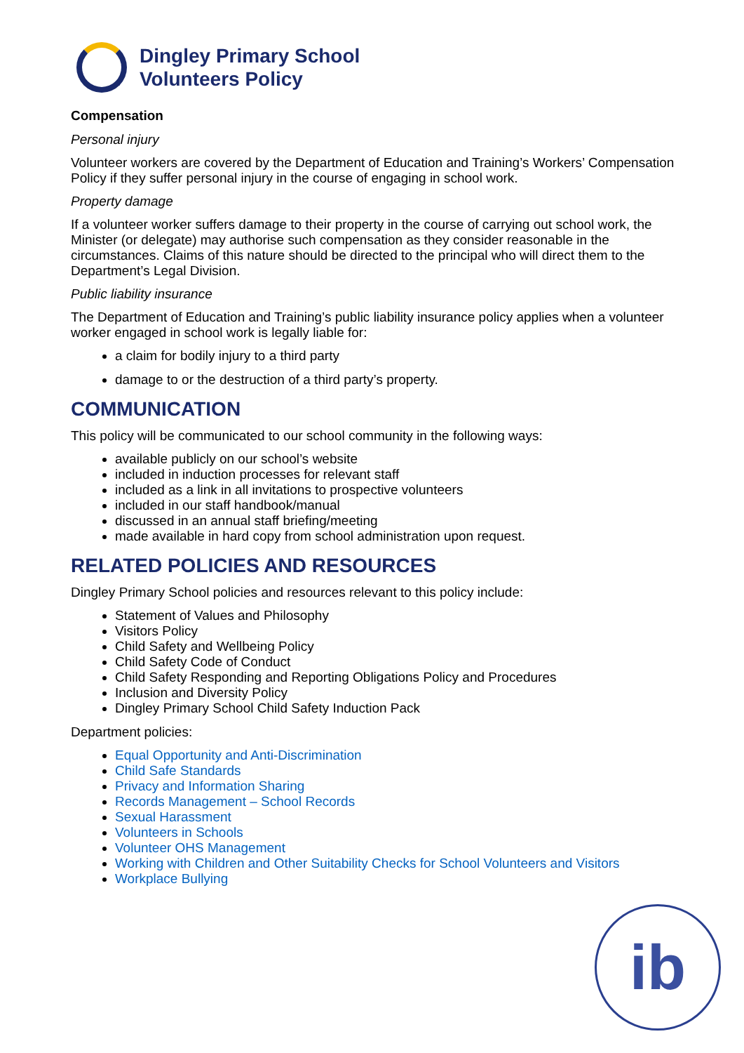Dingley Primary School
Volunteers Policy
Compensation
Personal injury
Volunteer workers are covered by the Department of Education and Training’s Workers’ Compensation Policy if they suffer personal injury in the course of engaging in school work.
Property damage
If a volunteer worker suffers damage to their property in the course of carrying out school work, the Minister (or delegate) may authorise such compensation as they consider reasonable in the circumstances. Claims of this nature should be directed to the principal who will direct them to the Department’s Legal Division.
Public liability insurance
The Department of Education and Training’s public liability insurance policy applies when a volunteer worker engaged in school work is legally liable for:
a claim for bodily injury to a third party
damage to or the destruction of a third party’s property.
COMMUNICATION
This policy will be communicated to our school community in the following ways:
available publicly on our school’s website
included in induction processes for relevant staff
included as a link in all invitations to prospective volunteers
included in our staff handbook/manual
discussed in an annual staff briefing/meeting
made available in hard copy from school administration upon request.
RELATED POLICIES AND RESOURCES
Dingley Primary School policies and resources relevant to this policy include:
Statement of Values and Philosophy
Visitors Policy
Child Safety and Wellbeing Policy
Child Safety Code of Conduct
Child Safety Responding and Reporting Obligations Policy and Procedures
Inclusion and Diversity Policy
Dingley Primary School Child Safety Induction Pack
Department policies:
Equal Opportunity and Anti-Discrimination
Child Safe Standards
Privacy and Information Sharing
Records Management – School Records
Sexual Harassment
Volunteers in Schools
Volunteer OHS Management
Working with Children and Other Suitability Checks for School Volunteers and Visitors
Workplace Bullying
ib